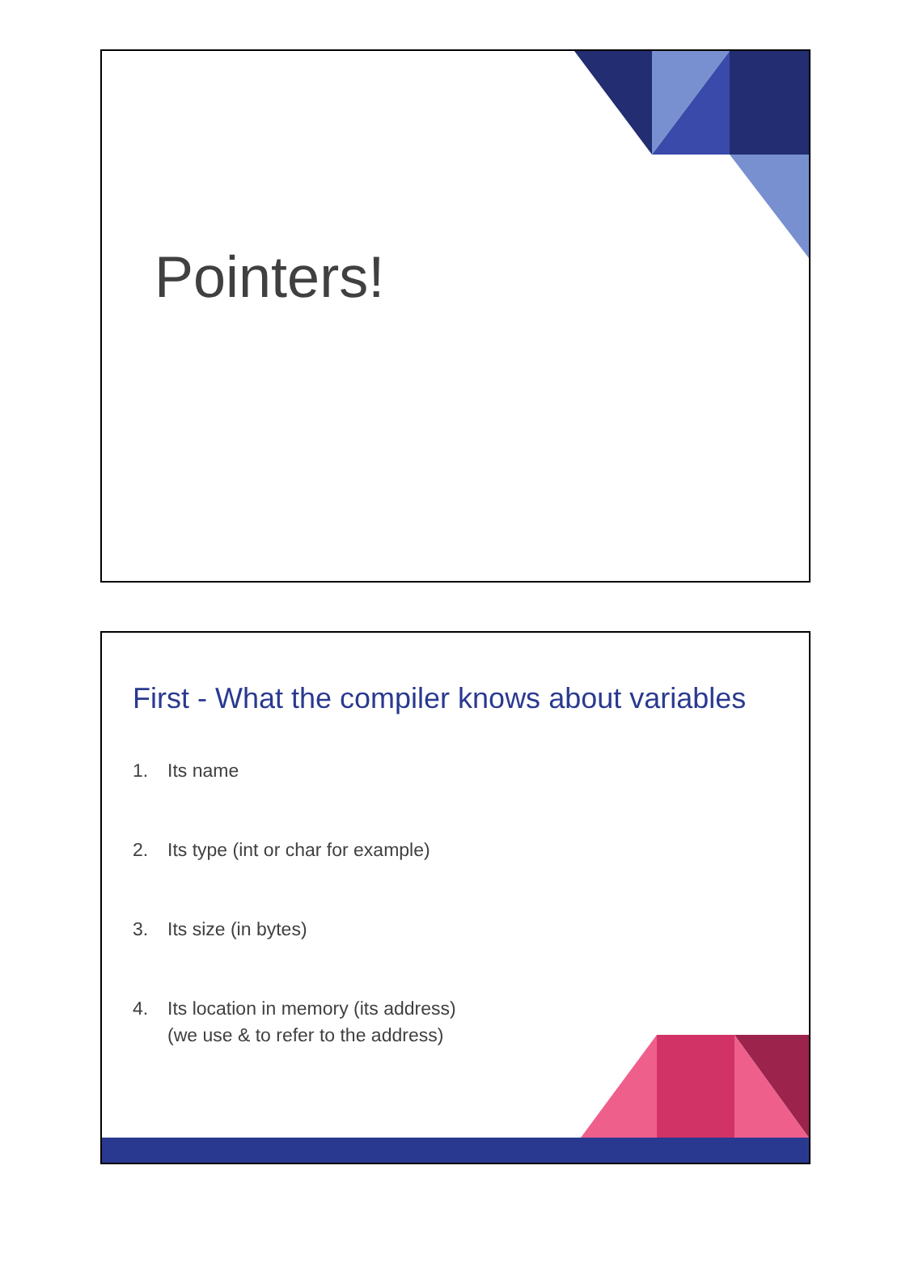Pointers!
First - What the compiler knows about variables
1. Its name
2. Its type (int or char for example)
3. Its size (in bytes)
4. Its location in memory (its address)
(we use & to refer to the address)